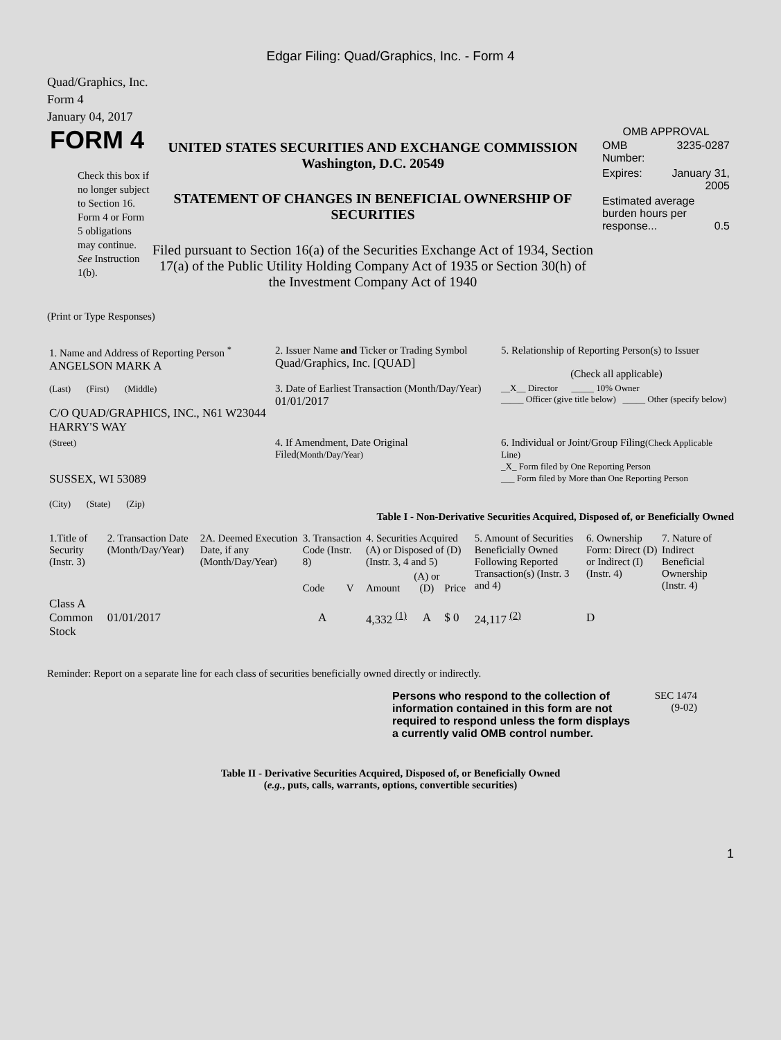Edgar Filing: Quad/Graphics, Inc. - Form 4
Quad/Graphics, Inc.
Form 4
January 04, 2017
FORM 4
Check this box if no longer subject to Section 16. Form 4 or Form 5 obligations may continue. See Instruction 1(b).
UNITED STATES SECURITIES AND EXCHANGE COMMISSION
Washington, D.C. 20549
STATEMENT OF CHANGES IN BENEFICIAL OWNERSHIP OF SECURITIES
Filed pursuant to Section 16(a) of the Securities Exchange Act of 1934, Section 17(a) of the Public Utility Holding Company Act of 1935 or Section 30(h) of the Investment Company Act of 1940
OMB APPROVAL
| OMB Number: | 3235-0287 |
| Expires: | January 31, 2005 |
| Estimated average burden hours per response... 0.5 | |
(Print or Type Responses)
| 1. Name and Address of Reporting Person <sup>*</sup> ANGELSON MARK A | 2. Issuer Name and Ticker or Trading Symbol Quad/Graphics, Inc. [QUAD] | 5. Relationship of Reporting Person(s) to Issuer (Check all applicable) |
| (Last) (First) (Middle) C/O QUAD/GRAPHICS, INC., N61 W23044 HARRY'S WAY | 3. Date of Earliest Transaction (Month/Day/Year) 01/01/2017 | __X__ Director _____ 10% Owner _____ Officer (give title below) _____ Other (specify below) |
| (Street) SUSSEX, WI 53089 (City) (State) (Zip) | 4. If Amendment, Date Original Filed (Month/Day/Year) | 6. Individual or Joint/Group Filing (Check Applicable Line) _X_ Form filed by One Reporting Person ___ Form filed by More than One Reporting Person |
Table I - Non-Derivative Securities Acquired, Disposed of, or Beneficially Owned
| 1.Title of Security (Instr. 3) | 2. Transaction Date (Month/Day/Year) | 2A. Deemed Execution Date, if any (Month/Day/Year) | 3. Transaction Code (Instr. 8) | | 4. Securities Acquired (A) or Disposed of (D) (Instr. 3, 4 and 5) | | | 5. Amount of Securities Beneficially Owned Following Reported Transaction(s) (Instr. 3 and 4) | 6. Ownership Form: Direct (D) or Indirect (I) (Instr. 4) | 7. Nature of Indirect Beneficial Ownership (Instr. 4) |
| --- | --- | --- | --- | --- | --- | --- | --- | --- | --- | --- |
| | | | Code | V | Amount | (A) or (D) | Price | | | |
| Class A Common Stock | 01/01/2017 | | A | | 4,332 <sup>(1)</sup> | A | $ 0 | 24,117 <sup>(2)</sup> | D | |
Reminder: Report on a separate line for each class of securities beneficially owned directly or indirectly.
Persons who respond to the collection of information contained in this form are not required to respond unless the form displays a currently valid OMB control number.
SEC 1474
(9-02)
Table II - Derivative Securities Acquired, Disposed of, or Beneficially Owned
(e.g., puts, calls, warrants, options, convertible securities)
1